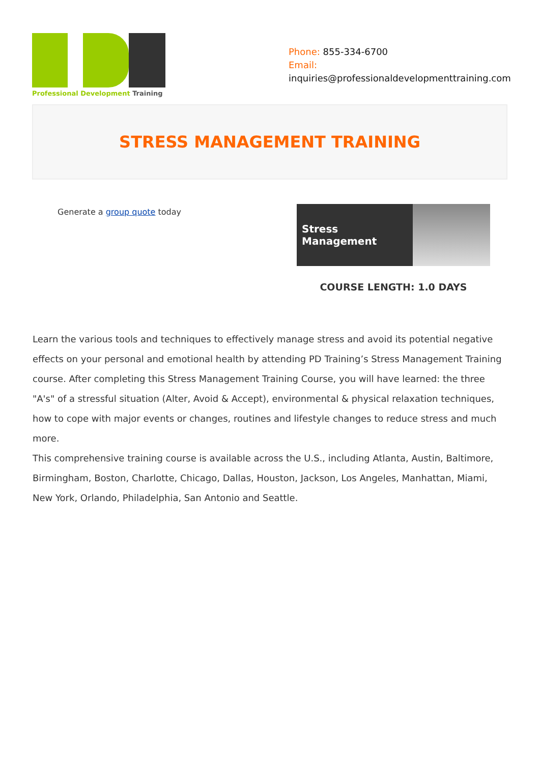Professional Development Training
Phone: 855-334-6700
Email:
inquiries@professionaldevelopmenttraining.com
STRESS MANAGEMENT TRAINING
Generate a group quote today
Stress Management
COURSE LENGTH: 1.0 DAYS
Learn the various tools and techniques to effectively manage stress and avoid its potential negative effects on your personal and emotional health by attending PD Training’s Stress Management Training course. After completing this Stress Management Training Course, you will have learned: the three "A's" of a stressful situation (Alter, Avoid & Accept), environmental & physical relaxation techniques, how to cope with major events or changes, routines and lifestyle changes to reduce stress and much more.
This comprehensive training course is available across the U.S., including Atlanta, Austin, Baltimore, Birmingham, Boston, Charlotte, Chicago, Dallas, Houston, Jackson, Los Angeles, Manhattan, Miami, New York, Orlando, Philadelphia, San Antonio and Seattle.